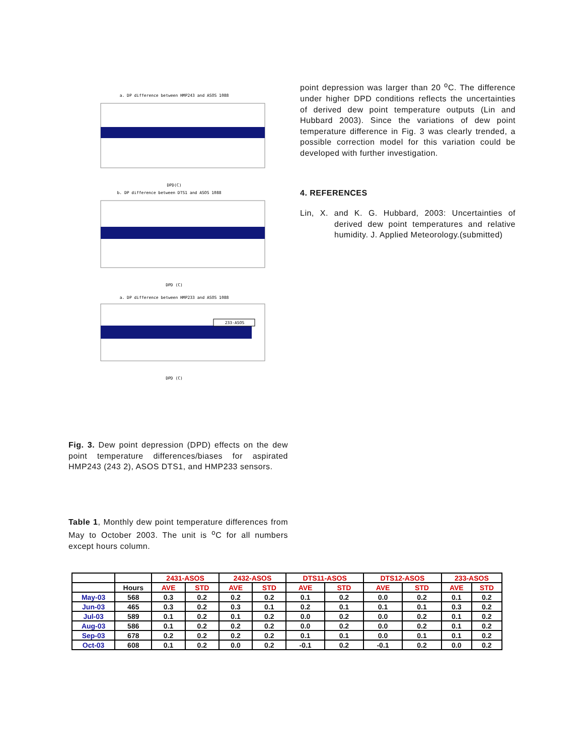a. DP difference between HMP243 and ASOS 1088
DPD(C)
b. DP difference between DTS1 and ASOS 1088
DPD (C)
a. DP difference between HMP233 and ASOS 1088
233-ASOS
DPD (C)
Fig. 3. Dew point depression (DPD) effects on the dew point temperature differences/biases for aspirated HMP243 (243 2), ASOS DTS1, and HMP233 sensors.
Table 1, Monthly dew point temperature differences from May to October 2003. The unit is <sup>o</sup>C for all numbers except hours column.
point depression was larger than 20 <sup>o</sup>C. The difference under higher DPD conditions reflects the uncertainties of derived dew point temperature outputs (Lin and Hubbard 2003). Since the variations of dew point temperature difference in Fig. 3 was clearly trended, a possible correction model for this variation could be developed with further investigation.
4. REFERENCES
Lin, X. and K. G. Hubbard, 2003: Uncertainties of derived dew point temperatures and relative humidity. J. Applied Meteorology.(submitted)
| | | 2431-ASOS | | 2432-ASOS | | DTS11-ASOS | | DTS12-ASOS | | 233-ASOS | |
| --- | --- | --- | --- | --- | --- | --- | --- | --- | --- | --- | --- |
| | Hours | AVE | STD | AVE | STD | AVE | STD | AVE | STD | AVE | STD |
| May-03 | 568 | 0.3 | 0.2 | 0.2 | 0.2 | 0.1 | 0.2 | 0.0 | 0.2 | 0.1 | 0.2 |
| Jun-03 | 465 | 0.3 | 0.2 | 0.3 | 0.1 | 0.2 | 0.1 | 0.1 | 0.1 | 0.3 | 0.2 |
| Jul-03 | 589 | 0.1 | 0.2 | 0.1 | 0.2 | 0.0 | 0.2 | 0.0 | 0.2 | 0.1 | 0.2 |
| Aug-03 | 586 | 0.1 | 0.2 | 0.2 | 0.2 | 0.0 | 0.2 | 0.0 | 0.2 | 0.1 | 0.2 |
| Sep-03 | 678 | 0.2 | 0.2 | 0.2 | 0.2 | 0.1 | 0.1 | 0.0 | 0.1 | 0.1 | 0.2 |
| Oct-03 | 608 | 0.1 | 0.2 | 0.0 | 0.2 | -0.1 | 0.2 | -0.1 | 0.2 | 0.0 | 0.2 |